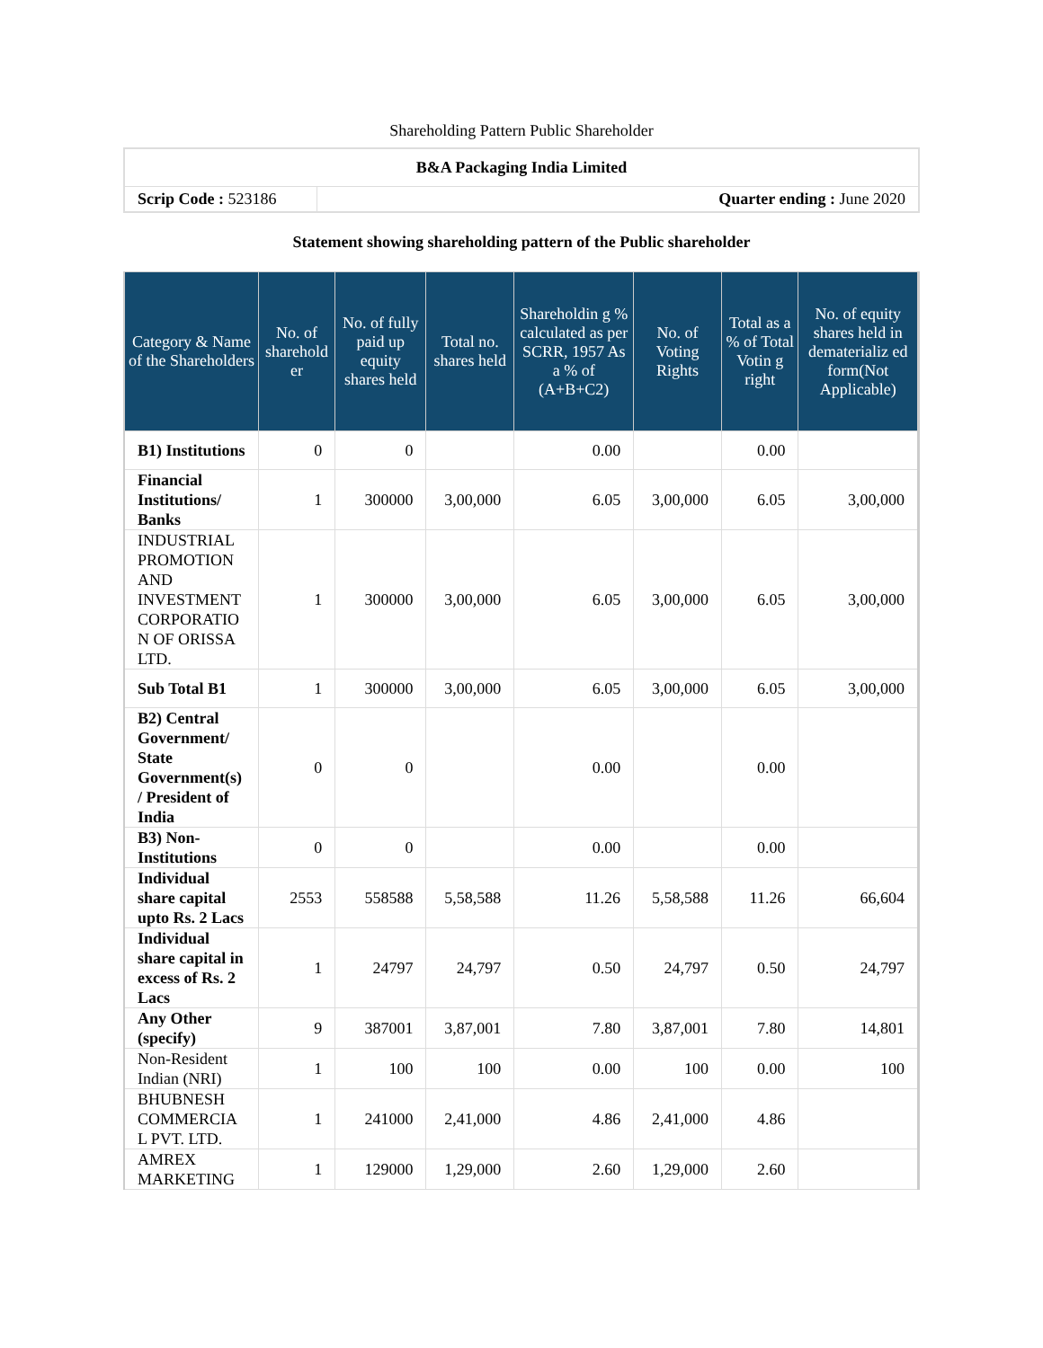Shareholding Pattern Public Shareholder
| B&A Packaging India Limited | |
| Scrip Code : 523186 | Quarter ending : June 2020 |
Statement showing shareholding pattern of the Public shareholder
| Category & Name of the Shareholders | No. of sharehold er | No. of fully paid up equity shares held | Total no. shares held | Shareholdin g % calculated as per SCRR, 1957 As a % of (A+B+C2) | No. of Voting Rights | Total as a % of Total Votin g right | No. of equity shares held in dematerializ ed form(Not Applicable) |
| --- | --- | --- | --- | --- | --- | --- | --- |
| B1) Institutions | 0 | 0 | | 0.00 | | 0.00 | |
| Financial Institutions/ Banks | 1 | 300000 | 3,00,000 | 6.05 | 3,00,000 | 6.05 | 3,00,000 |
| INDUSTRIAL PROMOTION AND INVESTMENT CORPORATIO N OF ORISSA LTD. | 1 | 300000 | 3,00,000 | 6.05 | 3,00,000 | 6.05 | 3,00,000 |
| Sub Total B1 | 1 | 300000 | 3,00,000 | 6.05 | 3,00,000 | 6.05 | 3,00,000 |
| B2) Central Government/ State Government(s) / President of India | 0 | 0 | | 0.00 | | 0.00 | |
| B3) Non-Institutions | 0 | 0 | | 0.00 | | 0.00 | |
| Individual share capital upto Rs. 2 Lacs | 2553 | 558588 | 5,58,588 | 11.26 | 5,58,588 | 11.26 | 66,604 |
| Individual share capital in excess of Rs. 2 Lacs | 1 | 24797 | 24,797 | 0.50 | 24,797 | 0.50 | 24,797 |
| Any Other (specify) | 9 | 387001 | 3,87,001 | 7.80 | 3,87,001 | 7.80 | 14,801 |
| Non-Resident Indian (NRI) | 1 | 100 | 100 | 0.00 | 100 | 0.00 | 100 |
| BHUBNESH COMMERCIA L PVT. LTD. | 1 | 241000 | 2,41,000 | 4.86 | 2,41,000 | 4.86 | |
| AMREX MARKETING | 1 | 129000 | 1,29,000 | 2.60 | 1,29,000 | 2.60 | |